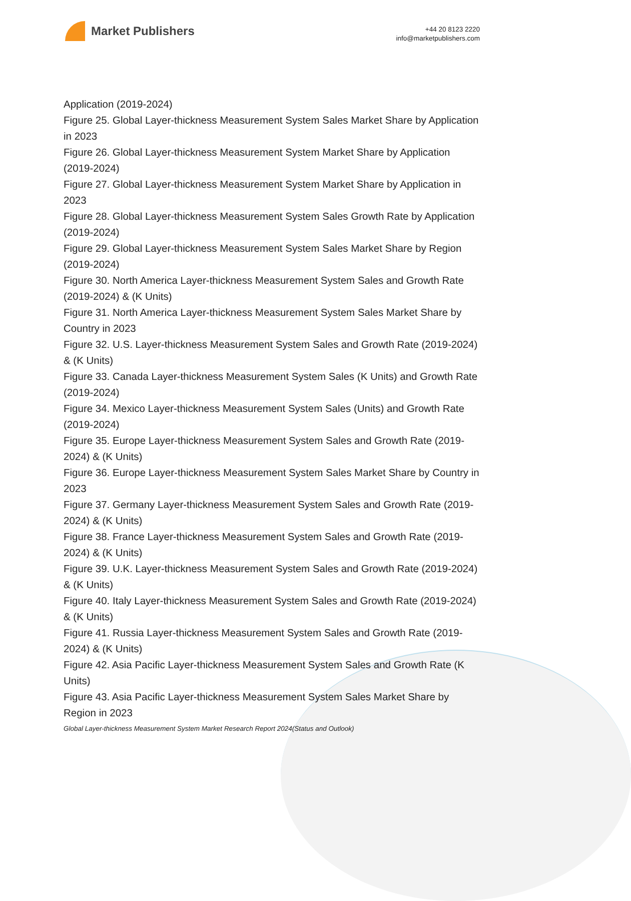Market Publishers
+44 20 8123 2220
info@marketpublishers.com
Application (2019-2024)
Figure 25. Global Layer-thickness Measurement System Sales Market Share by Application in 2023
Figure 26. Global Layer-thickness Measurement System Market Share by Application (2019-2024)
Figure 27. Global Layer-thickness Measurement System Market Share by Application in 2023
Figure 28. Global Layer-thickness Measurement System Sales Growth Rate by Application (2019-2024)
Figure 29. Global Layer-thickness Measurement System Sales Market Share by Region (2019-2024)
Figure 30. North America Layer-thickness Measurement System Sales and Growth Rate (2019-2024) & (K Units)
Figure 31. North America Layer-thickness Measurement System Sales Market Share by Country in 2023
Figure 32. U.S. Layer-thickness Measurement System Sales and Growth Rate (2019-2024) & (K Units)
Figure 33. Canada Layer-thickness Measurement System Sales (K Units) and Growth Rate (2019-2024)
Figure 34. Mexico Layer-thickness Measurement System Sales (Units) and Growth Rate (2019-2024)
Figure 35. Europe Layer-thickness Measurement System Sales and Growth Rate (2019-2024) & (K Units)
Figure 36. Europe Layer-thickness Measurement System Sales Market Share by Country in 2023
Figure 37. Germany Layer-thickness Measurement System Sales and Growth Rate (2019-2024) & (K Units)
Figure 38. France Layer-thickness Measurement System Sales and Growth Rate (2019-2024) & (K Units)
Figure 39. U.K. Layer-thickness Measurement System Sales and Growth Rate (2019-2024) & (K Units)
Figure 40. Italy Layer-thickness Measurement System Sales and Growth Rate (2019-2024) & (K Units)
Figure 41. Russia Layer-thickness Measurement System Sales and Growth Rate (2019-2024) & (K Units)
Figure 42. Asia Pacific Layer-thickness Measurement System Sales and Growth Rate (K Units)
Figure 43. Asia Pacific Layer-thickness Measurement System Sales Market Share by Region in 2023
Global Layer-thickness Measurement System Market Research Report 2024(Status and Outlook)